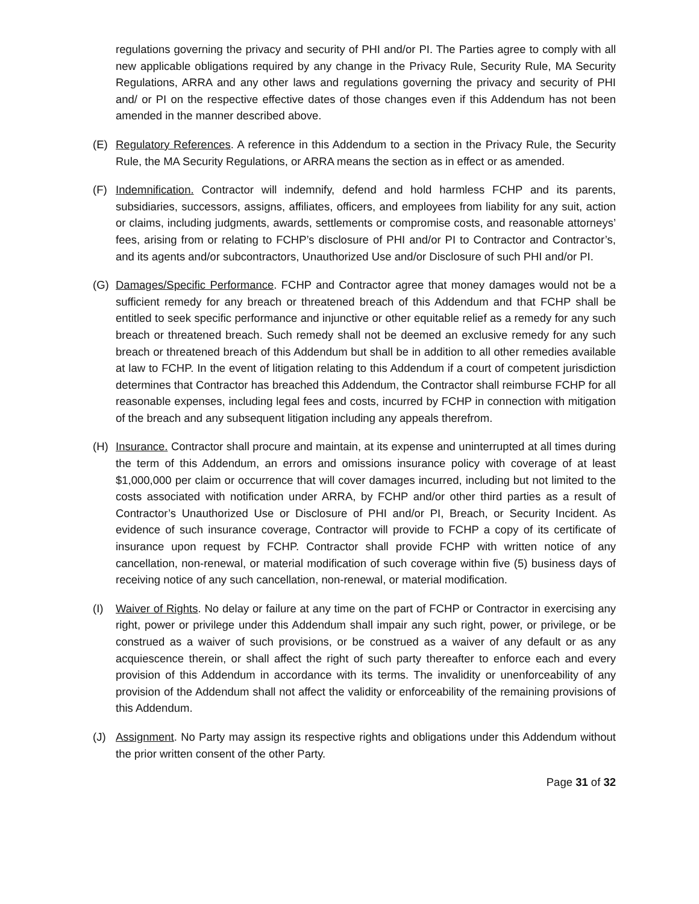regulations governing the privacy and security of PHI and/or PI. The Parties agree to comply with all new applicable obligations required by any change in the Privacy Rule, Security Rule, MA Security Regulations, ARRA and any other laws and regulations governing the privacy and security of PHI and/ or PI on the respective effective dates of those changes even if this Addendum has not been amended in the manner described above.
(E) Regulatory References. A reference in this Addendum to a section in the Privacy Rule, the Security Rule, the MA Security Regulations, or ARRA means the section as in effect or as amended.
(F) Indemnification. Contractor will indemnify, defend and hold harmless FCHP and its parents, subsidiaries, successors, assigns, affiliates, officers, and employees from liability for any suit, action or claims, including judgments, awards, settlements or compromise costs, and reasonable attorneys’ fees, arising from or relating to FCHP’s disclosure of PHI and/or PI to Contractor and Contractor’s, and its agents and/or subcontractors, Unauthorized Use and/or Disclosure of such PHI and/or PI.
(G) Damages/Specific Performance. FCHP and Contractor agree that money damages would not be a sufficient remedy for any breach or threatened breach of this Addendum and that FCHP shall be entitled to seek specific performance and injunctive or other equitable relief as a remedy for any such breach or threatened breach. Such remedy shall not be deemed an exclusive remedy for any such breach or threatened breach of this Addendum but shall be in addition to all other remedies available at law to FCHP. In the event of litigation relating to this Addendum if a court of competent jurisdiction determines that Contractor has breached this Addendum, the Contractor shall reimburse FCHP for all reasonable expenses, including legal fees and costs, incurred by FCHP in connection with mitigation of the breach and any subsequent litigation including any appeals therefrom.
(H) Insurance. Contractor shall procure and maintain, at its expense and uninterrupted at all times during the term of this Addendum, an errors and omissions insurance policy with coverage of at least $1,000,000 per claim or occurrence that will cover damages incurred, including but not limited to the costs associated with notification under ARRA, by FCHP and/or other third parties as a result of Contractor’s Unauthorized Use or Disclosure of PHI and/or PI, Breach, or Security Incident. As evidence of such insurance coverage, Contractor will provide to FCHP a copy of its certificate of insurance upon request by FCHP. Contractor shall provide FCHP with written notice of any cancellation, non-renewal, or material modification of such coverage within five (5) business days of receiving notice of any such cancellation, non-renewal, or material modification.
(I) Waiver of Rights. No delay or failure at any time on the part of FCHP or Contractor in exercising any right, power or privilege under this Addendum shall impair any such right, power, or privilege, or be construed as a waiver of such provisions, or be construed as a waiver of any default or as any acquiescence therein, or shall affect the right of such party thereafter to enforce each and every provision of this Addendum in accordance with its terms. The invalidity or unenforceability of any provision of the Addendum shall not affect the validity or enforceability of the remaining provisions of this Addendum.
(J) Assignment. No Party may assign its respective rights and obligations under this Addendum without the prior written consent of the other Party.
Page 31 of 32